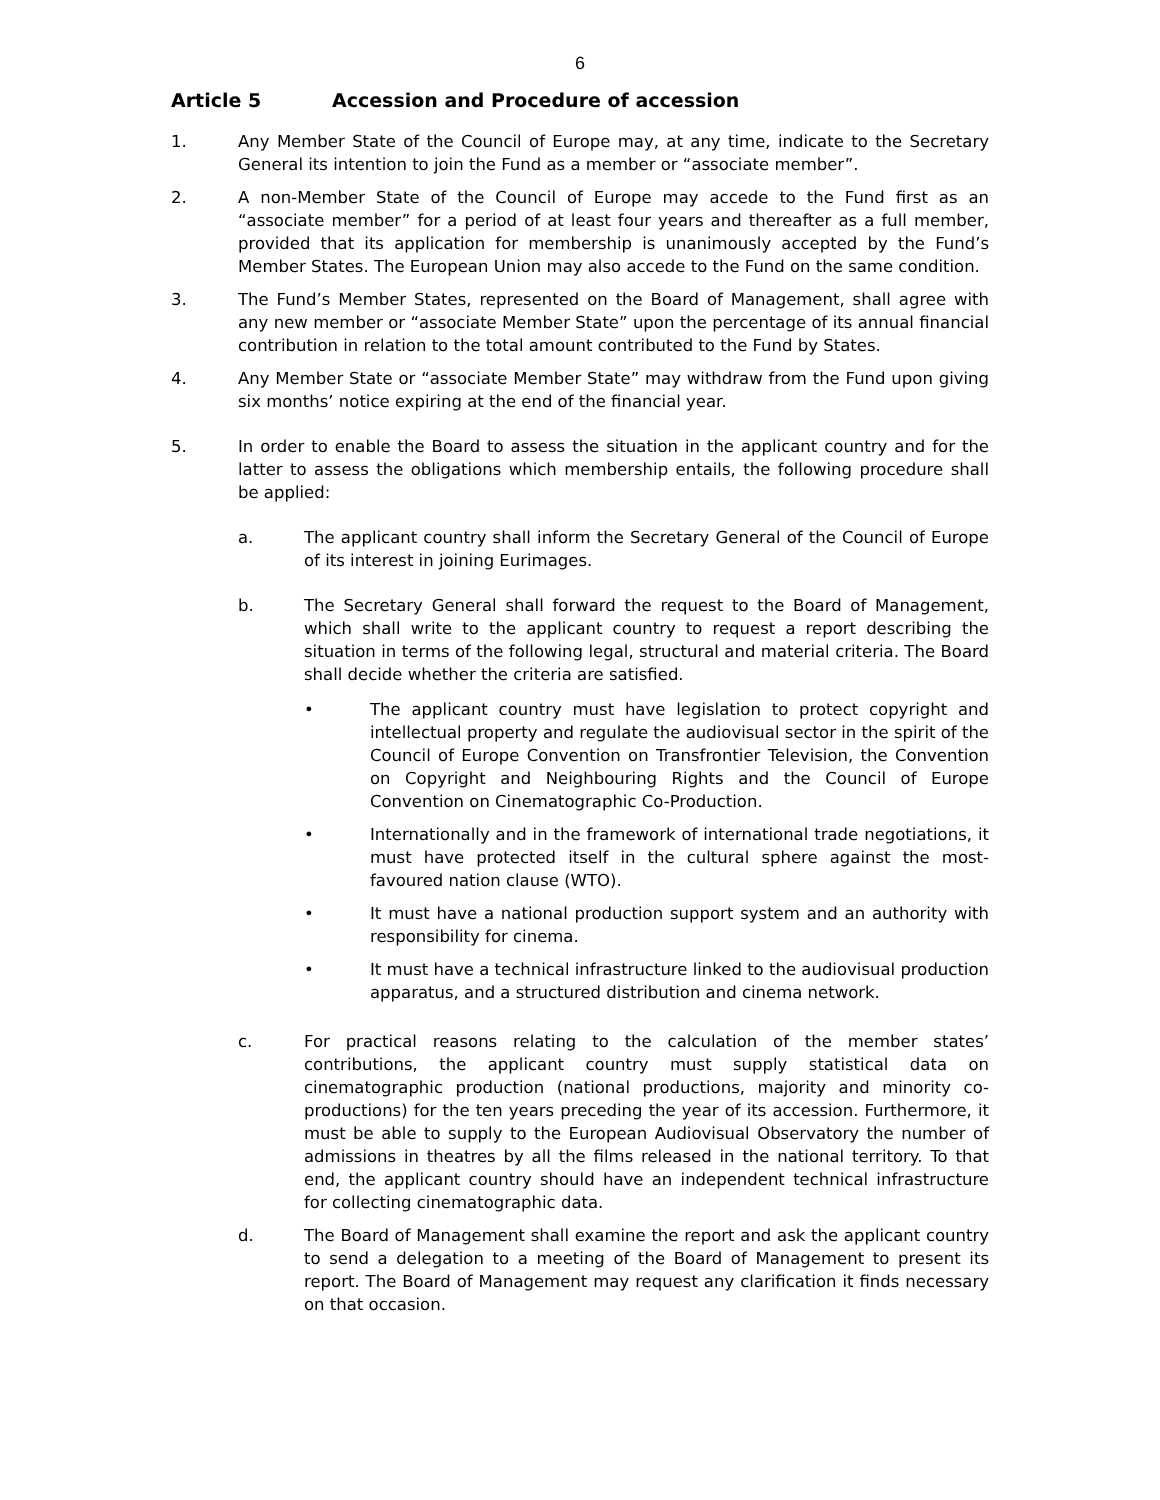6
Article 5 Accession and Procedure of accession
1. Any Member State of the Council of Europe may, at any time, indicate to the Secretary General its intention to join the Fund as a member or “associate member”.
2. A non-Member State of the Council of Europe may accede to the Fund first as an “associate member” for a period of at least four years and thereafter as a full member, provided that its application for membership is unanimously accepted by the Fund’s Member States. The European Union may also accede to the Fund on the same condition.
3. The Fund’s Member States, represented on the Board of Management, shall agree with any new member or “associate Member State” upon the percentage of its annual financial contribution in relation to the total amount contributed to the Fund by States.
4. Any Member State or “associate Member State” may withdraw from the Fund upon giving six months’ notice expiring at the end of the financial year.
5. In order to enable the Board to assess the situation in the applicant country and for the latter to assess the obligations which membership entails, the following procedure shall be applied:
a. The applicant country shall inform the Secretary General of the Council of Europe of its interest in joining Eurimages.
b. The Secretary General shall forward the request to the Board of Management, which shall write to the applicant country to request a report describing the situation in terms of the following legal, structural and material criteria. The Board shall decide whether the criteria are satisfied.
• The applicant country must have legislation to protect copyright and intellectual property and regulate the audiovisual sector in the spirit of the Council of Europe Convention on Transfrontier Television, the Convention on Copyright and Neighbouring Rights and the Council of Europe Convention on Cinematographic Co-Production.
• Internationally and in the framework of international trade negotiations, it must have protected itself in the cultural sphere against the most-favoured nation clause (WTO).
• It must have a national production support system and an authority with responsibility for cinema.
• It must have a technical infrastructure linked to the audiovisual production apparatus, and a structured distribution and cinema network.
c. For practical reasons relating to the calculation of the member states’ contributions, the applicant country must supply statistical data on cinematographic production (national productions, majority and minority co-productions) for the ten years preceding the year of its accession. Furthermore, it must be able to supply to the European Audiovisual Observatory the number of admissions in theatres by all the films released in the national territory. To that end, the applicant country should have an independent technical infrastructure for collecting cinematographic data.
d. The Board of Management shall examine the report and ask the applicant country to send a delegation to a meeting of the Board of Management to present its report. The Board of Management may request any clarification it finds necessary on that occasion.